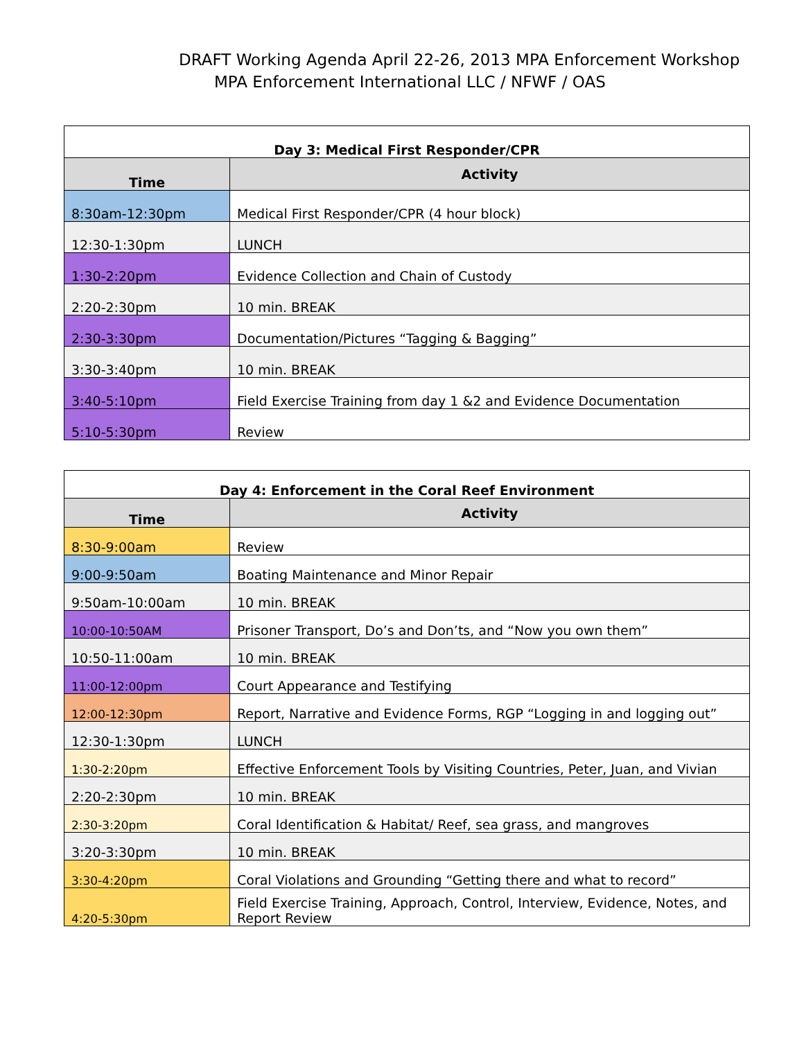DRAFT Working Agenda April 22-26, 2013 MPA Enforcement Workshop
MPA Enforcement International LLC / NFWF / OAS
| Day 3: Medical First Responder/CPR | |
| Time | Activity |
| 8:30am-12:30pm | Medical First Responder/CPR (4 hour block) |
| 12:30-1:30pm | LUNCH |
| 1:30-2:20pm | Evidence Collection and Chain of Custody |
| 2:20-2:30pm | 10 min. BREAK |
| 2:30-3:30pm | Documentation/Pictures “Tagging & Bagging” |
| 3:30-3:40pm | 10 min. BREAK |
| 3:40-5:10pm | Field Exercise Training from day 1 &2 and Evidence Documentation |
| 5:10-5:30pm | Review |
| Day 4: Enforcement in the Coral Reef Environment | |
| Time | Activity |
| 8:30-9:00am | Review |
| 9:00-9:50am | Boating Maintenance and Minor Repair |
| 9:50am-10:00am | 10 min. BREAK |
| 10:00-10:50AM | Prisoner Transport, Do’s and Don’ts, and “Now you own them” |
| 10:50-11:00am | 10 min. BREAK |
| 11:00-12:00pm | Court Appearance and Testifying |
| 12:00-12:30pm | Report, Narrative and Evidence Forms, RGP “Logging in and logging out” |
| 12:30-1:30pm | LUNCH |
| 1:30-2:20pm | Effective Enforcement Tools by Visiting Countries, Peter, Juan, and Vivian |
| 2:20-2:30pm | 10 min. BREAK |
| 2:30-3:20pm | Coral Identification & Habitat/ Reef, sea grass, and mangroves |
| 3:20-3:30pm | 10 min. BREAK |
| 3:30-4:20pm | Coral Violations and Grounding “Getting there and what to record” |
| 4:20-5:30pm | Field Exercise Training, Approach, Control, Interview, Evidence, Notes, and Report Review |